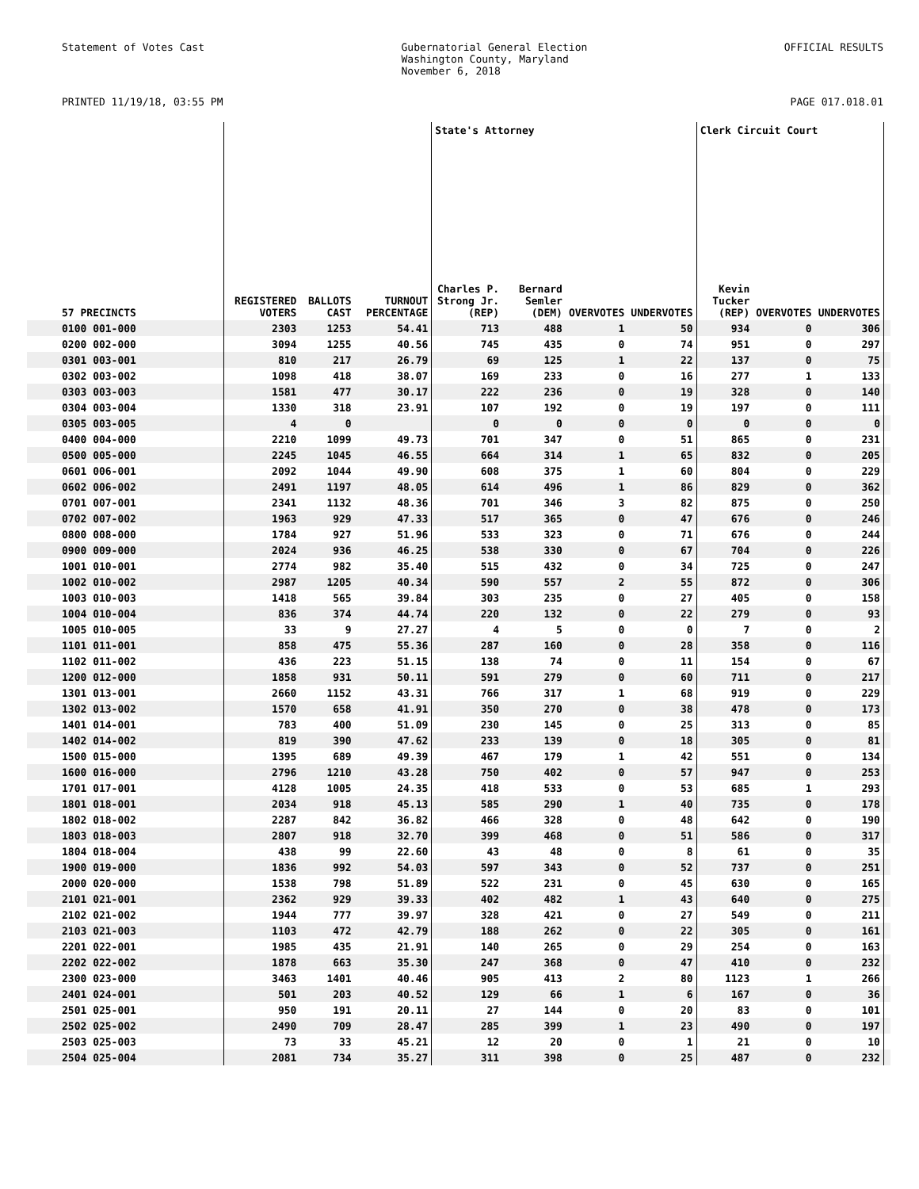Statement of Votes Cast Gubernatorial General Election
Washington County, Maryland
November 6, 2018
OFFICIAL RESULTS
PRINTED 11/19/18, 03:55 PM PAGE 017.018.01
| | | | | State's Attorney | | | | Clerk Circuit Court | | | |
| --- | --- | --- | --- | --- | --- | --- | --- | --- | --- | --- | --- |
| 57 PRECINCTS | REGISTERED VOTERS | BALLOTS CAST | TURNOUT PERCENTAGE | Charles P. Strong Jr. (REP) | Bernard Semler (DEM) | OVERVOTES | UNDERVOTES | Kevin Tucker (REP) | OVERVOTES | UNDERVOTES | |
| 0100 001-000 | 2303 | 1253 | 54.41 | 713 | 488 | 1 | 50 | 934 | 0 | 306 | |
| 0200 002-000 | 3094 | 1255 | 40.56 | 745 | 435 | 0 | 74 | 951 | 0 | 297 | |
| 0301 003-001 | 810 | 217 | 26.79 | 69 | 125 | 1 | 22 | 137 | 0 | 75 | |
| 0302 003-002 | 1098 | 418 | 38.07 | 169 | 233 | 0 | 16 | 277 | 1 | 133 | |
| 0303 003-003 | 1581 | 477 | 30.17 | 222 | 236 | 0 | 19 | 328 | 0 | 140 | |
| 0304 003-004 | 1330 | 318 | 23.91 | 107 | 192 | 0 | 19 | 197 | 0 | 111 | |
| 0305 003-005 | 4 | 0 | | 0 | 0 | 0 | 0 | 0 | 0 | 0 | |
| 0400 004-000 | 2210 | 1099 | 49.73 | 701 | 347 | 0 | 51 | 865 | 0 | 231 | |
| 0500 005-000 | 2245 | 1045 | 46.55 | 664 | 314 | 1 | 65 | 832 | 0 | 205 | |
| 0601 006-001 | 2092 | 1044 | 49.90 | 608 | 375 | 1 | 60 | 804 | 0 | 229 | |
| 0602 006-002 | 2491 | 1197 | 48.05 | 614 | 496 | 1 | 86 | 829 | 0 | 362 | |
| 0701 007-001 | 2341 | 1132 | 48.36 | 701 | 346 | 3 | 82 | 875 | 0 | 250 | |
| 0702 007-002 | 1963 | 929 | 47.33 | 517 | 365 | 0 | 47 | 676 | 0 | 246 | |
| 0800 008-000 | 1784 | 927 | 51.96 | 533 | 323 | 0 | 71 | 676 | 0 | 244 | |
| 0900 009-000 | 2024 | 936 | 46.25 | 538 | 330 | 0 | 67 | 704 | 0 | 226 | |
| 1001 010-001 | 2774 | 982 | 35.40 | 515 | 432 | 0 | 34 | 725 | 0 | 247 | |
| 1002 010-002 | 2987 | 1205 | 40.34 | 590 | 557 | 2 | 55 | 872 | 0 | 306 | |
| 1003 010-003 | 1418 | 565 | 39.84 | 303 | 235 | 0 | 27 | 405 | 0 | 158 | |
| 1004 010-004 | 836 | 374 | 44.74 | 220 | 132 | 0 | 22 | 279 | 0 | 93 | |
| 1005 010-005 | 33 | 9 | 27.27 | 4 | 5 | 0 | 0 | 7 | 0 | 2 | |
| 1101 011-001 | 858 | 475 | 55.36 | 287 | 160 | 0 | 28 | 358 | 0 | 116 | |
| 1102 011-002 | 436 | 223 | 51.15 | 138 | 74 | 0 | 11 | 154 | 0 | 67 | |
| 1200 012-000 | 1858 | 931 | 50.11 | 591 | 279 | 0 | 60 | 711 | 0 | 217 | |
| 1301 013-001 | 2660 | 1152 | 43.31 | 766 | 317 | 1 | 68 | 919 | 0 | 229 | |
| 1302 013-002 | 1570 | 658 | 41.91 | 350 | 270 | 0 | 38 | 478 | 0 | 173 | |
| 1401 014-001 | 783 | 400 | 51.09 | 230 | 145 | 0 | 25 | 313 | 0 | 85 | |
| 1402 014-002 | 819 | 390 | 47.62 | 233 | 139 | 0 | 18 | 305 | 0 | 81 | |
| 1500 015-000 | 1395 | 689 | 49.39 | 467 | 179 | 1 | 42 | 551 | 0 | 134 | |
| 1600 016-000 | 2796 | 1210 | 43.28 | 750 | 402 | 0 | 57 | 947 | 0 | 253 | |
| 1701 017-001 | 4128 | 1005 | 24.35 | 418 | 533 | 0 | 53 | 685 | 1 | 293 | |
| 1801 018-001 | 2034 | 918 | 45.13 | 585 | 290 | 1 | 40 | 735 | 0 | 178 | |
| 1802 018-002 | 2287 | 842 | 36.82 | 466 | 328 | 0 | 48 | 642 | 0 | 190 | |
| 1803 018-003 | 2807 | 918 | 32.70 | 399 | 468 | 0 | 51 | 586 | 0 | 317 | |
| 1804 018-004 | 438 | 99 | 22.60 | 43 | 48 | 0 | 8 | 61 | 0 | 35 | |
| 1900 019-000 | 1836 | 992 | 54.03 | 597 | 343 | 0 | 52 | 737 | 0 | 251 | |
| 2000 020-000 | 1538 | 798 | 51.89 | 522 | 231 | 0 | 45 | 630 | 0 | 165 | |
| 2101 021-001 | 2362 | 929 | 39.33 | 402 | 482 | 1 | 43 | 640 | 0 | 275 | |
| 2102 021-002 | 1944 | 777 | 39.97 | 328 | 421 | 0 | 27 | 549 | 0 | 211 | |
| 2103 021-003 | 1103 | 472 | 42.79 | 188 | 262 | 0 | 22 | 305 | 0 | 161 | |
| 2201 022-001 | 1985 | 435 | 21.91 | 140 | 265 | 0 | 29 | 254 | 0 | 163 | |
| 2202 022-002 | 1878 | 663 | 35.30 | 247 | 368 | 0 | 47 | 410 | 0 | 232 | |
| 2300 023-000 | 3463 | 1401 | 40.46 | 905 | 413 | 2 | 80 | 1123 | 1 | 266 | |
| 2401 024-001 | 501 | 203 | 40.52 | 129 | 66 | 1 | 6 | 167 | 0 | 36 | |
| 2501 025-001 | 950 | 191 | 20.11 | 27 | 144 | 0 | 20 | 83 | 0 | 101 | |
| 2502 025-002 | 2490 | 709 | 28.47 | 285 | 399 | 1 | 23 | 490 | 0 | 197 | |
| 2503 025-003 | 73 | 33 | 45.21 | 12 | 20 | 0 | 1 | 21 | 0 | 10 | |
| 2504 025-004 | 2081 | 734 | 35.27 | 311 | 398 | 0 | 25 | 487 | 0 | 232 | |